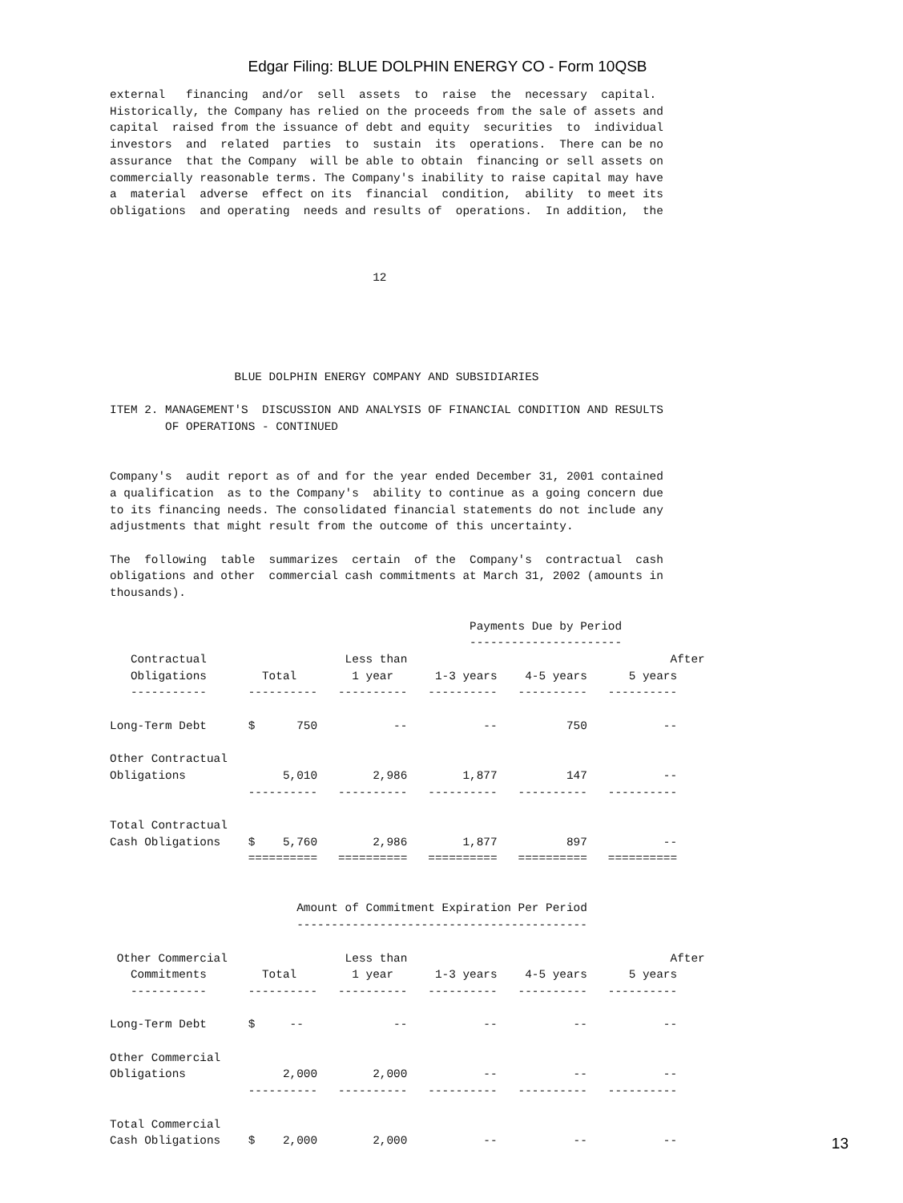Edgar Filing: BLUE DOLPHIN ENERGY CO - Form 10QSB
external   financing  and/or  sell  assets  to  raise  the  necessary  capital.
Historically, the Company has relied on the proceeds from the sale of assets and
capital  raised from the issuance of debt and equity  securities  to  individual
investors  and  related  parties  to  sustain  its  operations.  There can be no
assurance  that the Company  will be able to obtain  financing or sell assets on
commercially reasonable terms. The Company's inability to raise capital may have
a  material  adverse  effect on its  financial  condition,  ability  to meet its
obligations  and operating  needs and results of  operations.  In addition,  the



                                      12





                  BLUE DOLPHIN ENERGY COMPANY AND SUBSIDIARIES

ITEM 2. MANAGEMENT'S  DISCUSSION AND ANALYSIS OF FINANCIAL CONDITION AND RESULTS
        OF OPERATIONS - CONTINUED


Company's  audit report as of and for the year ended December 31, 2001 contained
a qualification  as to the Company's  ability to continue as a going concern due
to its financing needs. The consolidated financial statements do not include any
adjustments that might result from the outcome of this uncertainty.

The  following  table  summarizes  certain  of the  Company's  contractual  cash
obligations and other  commercial cash commitments at March 31, 2002 (amounts in
thousands).
                                                    Payments Due by Period
                                                    ----------------------
   Contractual                    Less than                                      After
   Obligations        Total        1 year      1-3 years    4-5 years      5 years
   -----------      ----------   ----------   ----------   ----------   ----------

Long-Term Debt      $      750           --           --          750           --

Other Contractual
Obligations              5,010        2,986        1,877          147           --
                    ----------   ----------   ----------   ----------   ----------

Total Contractual
Cash Obligations    $    5,760        2,986        1,877          897           --
                    ==========   ==========   ==========   ==========   ==========


                           Amount of Commitment Expiration Per Period
                           ------------------------------------------

 Other Commercial                 Less than                                      After
   Commitments        Total        1 year      1-3 years    4-5 years      5 years
   -----------      ----------   ----------   ----------   ----------   ----------

Long-Term Debt      $     --             --           --           --           --

Other Commercial
Obligations              2,000        2,000           --           --           --
                    ----------   ----------   ----------   ----------   ----------

Total Commercial
Cash Obligations    $    2,000        2,000           --           --           --
13